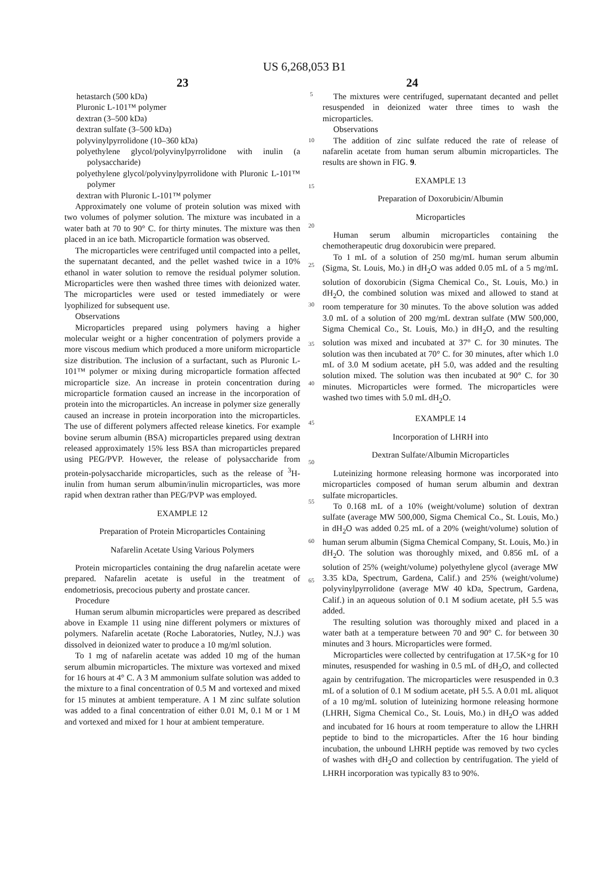US 6,268,053 B1
23 24
hetastarch (500 kDa)
Pluronic L-101™ polymer
dextran (3–500 kDa)
dextran sulfate (3–500 kDa)
polyvinylpyrrolidone (10–360 kDa)
polyethylene glycol/polyvinylpyrrolidone with inulin (a polysaccharide)
polyethylene glycol/polyvinylpyrrolidone with Pluronic L-101™ polymer
dextran with Pluronic L-101™ polymer
Approximately one volume of protein solution was mixed with two volumes of polymer solution. The mixture was incubated in a water bath at 70 to 90° C. for thirty minutes. The mixture was then placed in an ice bath. Microparticle formation was observed.
The microparticles were centrifuged until compacted into a pellet, the supernatant decanted, and the pellet washed twice in a 10% ethanol in water solution to remove the residual polymer solution. Microparticles were then washed three times with deionized water. The microparticles were used or tested immediately or were lyophilized for subsequent use.
Observations
Microparticles prepared using polymers having a higher molecular weight or a higher concentration of polymers provide a more viscous medium which produced a more uniform microparticle size distribution. The inclusion of a surfactant, such as Pluronic L-101™ polymer or mixing during microparticle formation affected microparticle size. An increase in protein concentration during microparticle formation caused an increase in the incorporation of protein into the microparticles. An increase in polymer size generally caused an increase in protein incorporation into the microparticles. The use of different polymers affected release kinetics. For example bovine serum albumin (BSA) microparticles prepared using dextran released approximately 15% less BSA than microparticles prepared using PEG/PVP. However, the release of polysaccharide from protein-polysaccharide microparticles, such as the release of <sup>3</sup>H-inulin from human serum albumin/inulin microparticles, was more rapid when dextran rather than PEG/PVP was employed.
EXAMPLE 12
Preparation of Protein Microparticles Containing
Nafarelin Acetate Using Various Polymers
Protein microparticles containing the drug nafarelin acetate were prepared. Nafarelin acetate is useful in the treatment of endometriosis, precocious puberty and prostate cancer.
Procedure
Human serum albumin microparticles were prepared as described above in Example 11 using nine different polymers or mixtures of polymers. Nafarelin acetate (Roche Laboratories, Nutley, N.J.) was dissolved in deionized water to produce a 10 mg/ml solution.
To 1 mg of nafarelin acetate was added 10 mg of the human serum albumin microparticles. The mixture was vortexed and mixed for 16 hours at 4° C. A 3 M ammonium sulfate solution was added to the mixture to a final concentration of 0.5 M and vortexed and mixed for 15 minutes at ambient temperature. A 1 M zinc sulfate solution was added to a final concentration of either 0.01 M, 0.1 M or 1 M and vortexed and mixed for 1 hour at ambient temperature.
5
10
15
20
25
30
35
40
45
50
55
60
65
The mixtures were centrifuged, supernatant decanted and pellet resuspended in deionized water three times to wash the microparticles.
Observations
The addition of zinc sulfate reduced the rate of release of nafarelin acetate from human serum albumin microparticles. The results are shown in FIG. 9.
EXAMPLE 13
Preparation of Doxorubicin/Albumin
Microparticles
Human serum albumin microparticles containing the chemotherapeutic drug doxorubicin were prepared.
To 1 mL of a solution of 250 mg/mL human serum albumin (Sigma, St. Louis, Mo.) in dH<sub>2</sub>O was added 0.05 mL of a 5 mg/mL solution of doxorubicin (Sigma Chemical Co., St. Louis, Mo.) in dH<sub>2</sub>O, the combined solution was mixed and allowed to stand at room temperature for 30 minutes. To the above solution was added 3.0 mL of a solution of 200 mg/mL dextran sulfate (MW 500,000, Sigma Chemical Co., St. Louis, Mo.) in dH<sub>2</sub>O, and the resulting solution was mixed and incubated at 37° C. for 30 minutes. The solution was then incubated at 70° C. for 30 minutes, after which 1.0 mL of 3.0 M sodium acetate, pH 5.0, was added and the resulting solution mixed. The solution was then incubated at 90° C. for 30 minutes. Microparticles were formed. The microparticles were washed two times with 5.0 mL dH<sub>2</sub>O.
EXAMPLE 14
Incorporation of LHRH into
Dextran Sulfate/Albumin Microparticles
Luteinizing hormone releasing hormone was incorporated into microparticles composed of human serum albumin and dextran sulfate microparticles.
To 0.168 mL of a 10% (weight/volume) solution of dextran sulfate (average MW 500,000, Sigma Chemical Co., St. Louis, Mo.) in dH<sub>2</sub>O was added 0.25 mL of a 20% (weight/volume) solution of human serum albumin (Sigma Chemical Company, St. Louis, Mo.) in dH<sub>2</sub>O. The solution was thoroughly mixed, and 0.856 mL of a solution of 25% (weight/volume) polyethylene glycol (average MW 3.35 kDa, Spectrum, Gardena, Calif.) and 25% (weight/volume) polyvinylpyrrolidone (average MW 40 kDa, Spectrum, Gardena, Calif.) in an aqueous solution of 0.1 M sodium acetate, pH 5.5 was added.
The resulting solution was thoroughly mixed and placed in a water bath at a temperature between 70 and 90° C. for between 30 minutes and 3 hours. Microparticles were formed.
Microparticles were collected by centrifugation at 17.5K×g for 10 minutes, resuspended for washing in 0.5 mL of dH<sub>2</sub>O, and collected again by centrifugation. The microparticles were resuspended in 0.3 mL of a solution of 0.1 M sodium acetate, pH 5.5. A 0.01 mL aliquot of a 10 mg/mL solution of luteinizing hormone releasing hormone (LHRH, Sigma Chemical Co., St. Louis, Mo.) in dH<sub>2</sub>O was added and incubated for 16 hours at room temperature to allow the LHRH peptide to bind to the microparticles. After the 16 hour binding incubation, the unbound LHRH peptide was removed by two cycles of washes with dH<sub>2</sub>O and collection by centrifugation. The yield of LHRH incorporation was typically 83 to 90%.